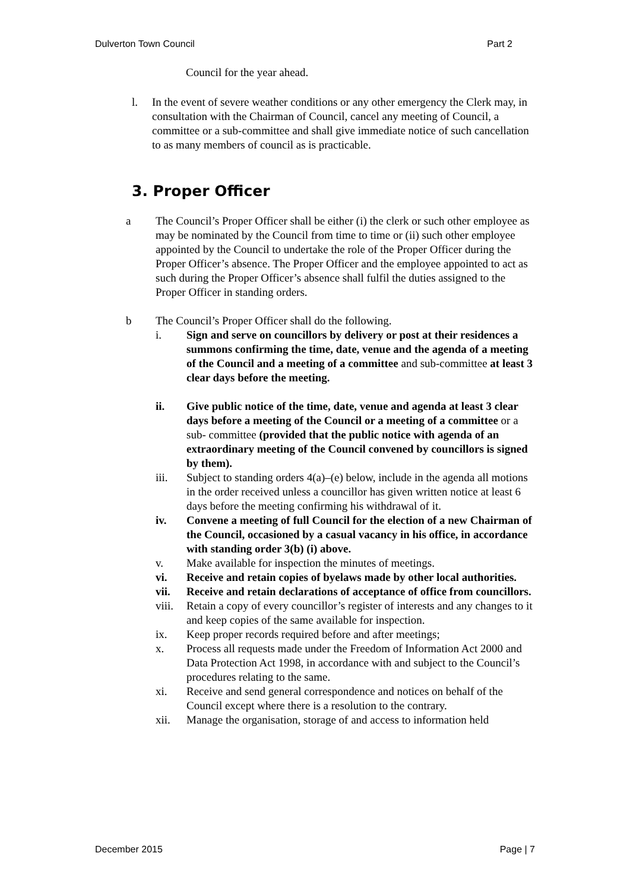Dulverton Town Council Part 2
Council for the year ahead.
l. In the event of severe weather conditions or any other emergency the Clerk may, in consultation with the Chairman of Council, cancel any meeting of Council, a committee or a sub-committee and shall give immediate notice of such cancellation to as many members of council as is practicable.
3. Proper Officer
a The Council’s Proper Officer shall be either (i) the clerk or such other employee as may be nominated by the Council from time to time or (ii) such other employee appointed by the Council to undertake the role of the Proper Officer during the Proper Officer’s absence. The Proper Officer and the employee appointed to act as such during the Proper Officer’s absence shall fulfil the duties assigned to the Proper Officer in standing orders.
b The Council’s Proper Officer shall do the following.
i. Sign and serve on councillors by delivery or post at their residences a summons confirming the time, date, venue and the agenda of a meeting of the Council and a meeting of a committee and sub-committee at least 3 clear days before the meeting.
ii. Give public notice of the time, date, venue and agenda at least 3 clear days before a meeting of the Council or a meeting of a committee or a sub- committee (provided that the public notice with agenda of an extraordinary meeting of the Council convened by councillors is signed by them).
iii. Subject to standing orders 4(a)–(e) below, include in the agenda all motions in the order received unless a councillor has given written notice at least 6 days before the meeting confirming his withdrawal of it.
iv. Convene a meeting of full Council for the election of a new Chairman of the Council, occasioned by a casual vacancy in his office, in accordance with standing order 3(b) (i) above.
v. Make available for inspection the minutes of meetings.
vi. Receive and retain copies of byelaws made by other local authorities.
vii. Receive and retain declarations of acceptance of office from councillors.
viii.
Retain a copy of every councillor’s register of interests and any changes to it and keep copies of the same available for inspection.
ix. Keep proper records required before and after meetings;
x. Process all requests made under the Freedom of Information Act 2000 and Data Protection Act 1998, in accordance with and subject to the Council’s procedures relating to the same.
xi. Receive and send general correspondence and notices on behalf of the Council except where there is a resolution to the contrary.
xii. Manage the organisation, storage of and access to information held
December 2015 Page | 7